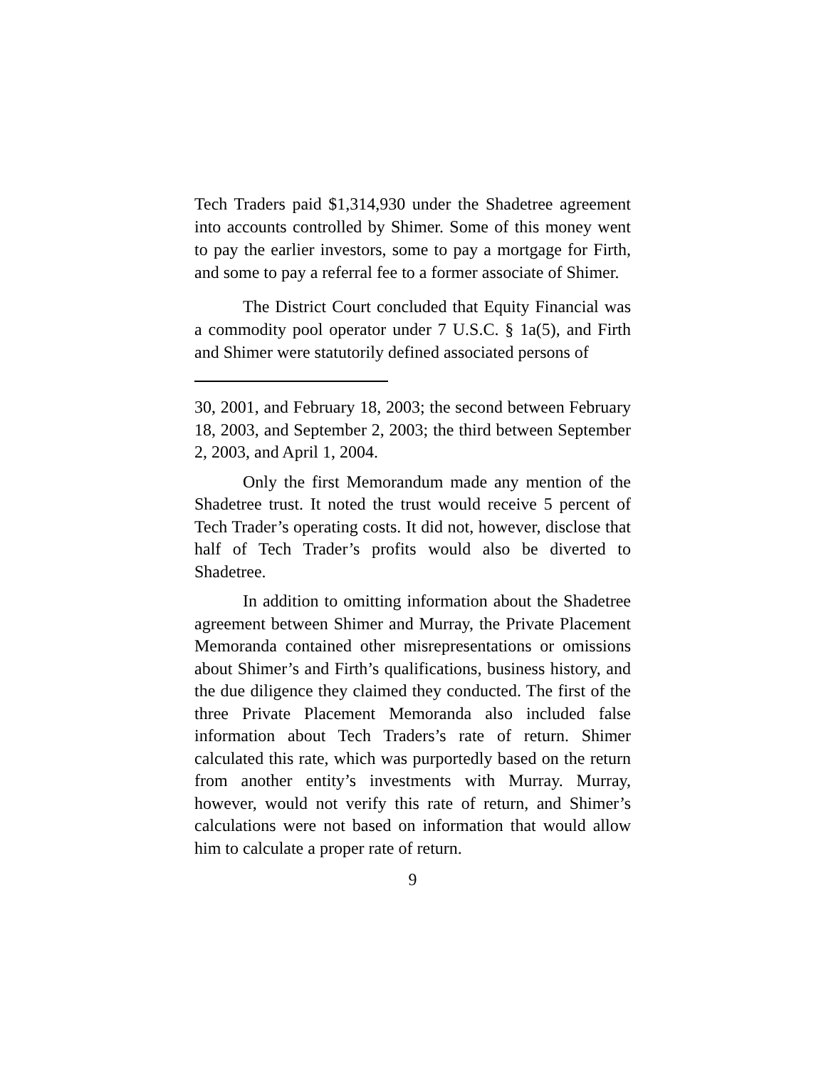Tech Traders paid $1,314,930 under the Shadetree agreement into accounts controlled by Shimer. Some of this money went to pay the earlier investors, some to pay a mortgage for Firth, and some to pay a referral fee to a former associate of Shimer.
The District Court concluded that Equity Financial was a commodity pool operator under 7 U.S.C. § 1a(5), and Firth and Shimer were statutorily defined associated persons of
30, 2001, and February 18, 2003; the second between February 18, 2003, and September 2, 2003; the third between September 2, 2003, and April 1, 2004.
Only the first Memorandum made any mention of the Shadetree trust. It noted the trust would receive 5 percent of Tech Trader’s operating costs. It did not, however, disclose that half of Tech Trader’s profits would also be diverted to Shadetree.
In addition to omitting information about the Shadetree agreement between Shimer and Murray, the Private Placement Memoranda contained other misrepresentations or omissions about Shimer’s and Firth’s qualifications, business history, and the due diligence they claimed they conducted. The first of the three Private Placement Memoranda also included false information about Tech Traders’s rate of return. Shimer calculated this rate, which was purportedly based on the return from another entity’s investments with Murray. Murray, however, would not verify this rate of return, and Shimer’s calculations were not based on information that would allow him to calculate a proper rate of return.
9